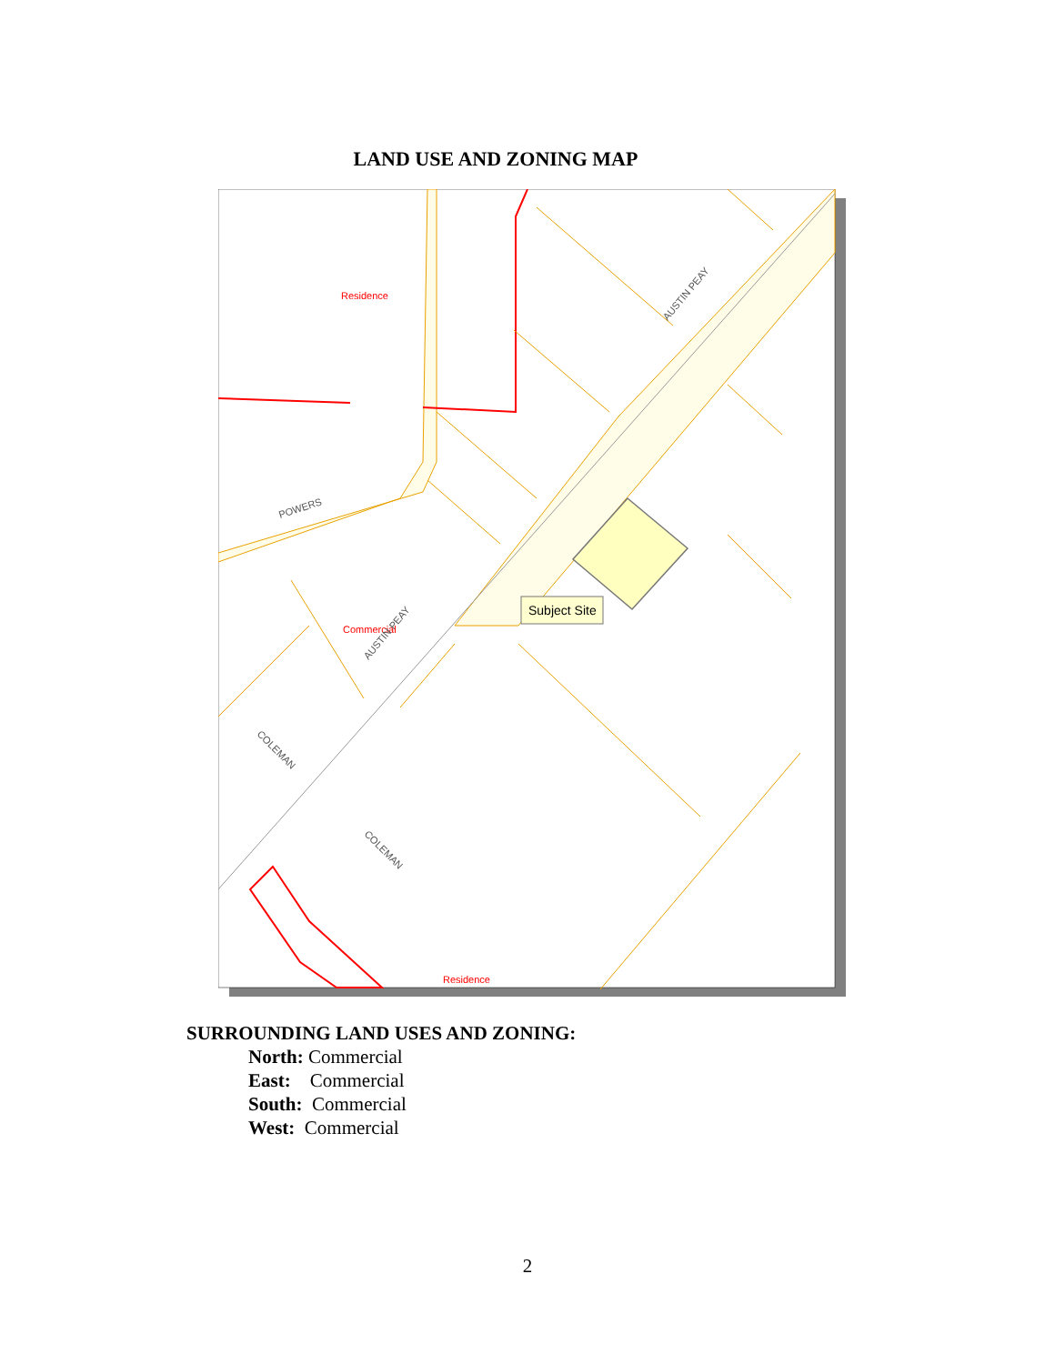LAND USE AND ZONING MAP
Residence
Commercial
Residence
POWERS
AUSTIN PEAY
AUSTIN PEAY
COLEMAN
COLEMAN
Subject Site
SURROUNDING LAND USES AND ZONING:
North: Commercial
East: Commercial
South: Commercial
West: Commercial
2